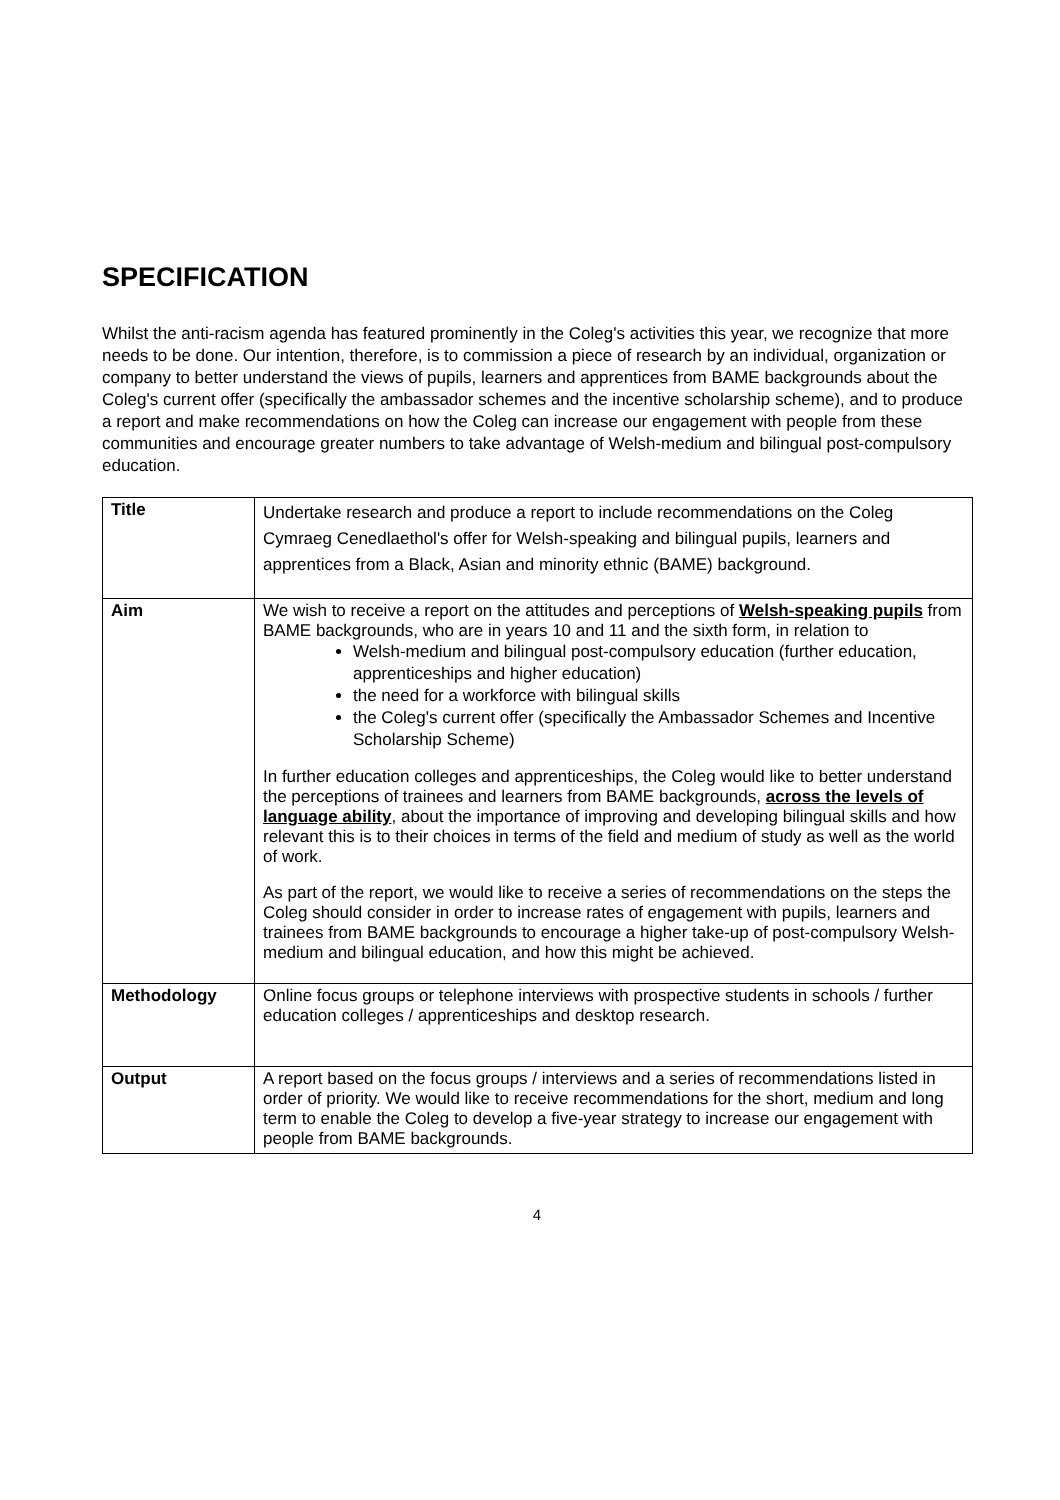SPECIFICATION
Whilst the anti-racism agenda has featured prominently in the Coleg's activities this year, we recognize that more needs to be done. Our intention, therefore, is to commission a piece of research by an individual, organization or company to better understand the views of pupils, learners and apprentices from BAME backgrounds about the Coleg's current offer (specifically the ambassador schemes and the incentive scholarship scheme), and to produce a report and make recommendations on how the Coleg can increase our engagement with people from these communities and encourage greater numbers to take advantage of Welsh-medium and bilingual post-compulsory education.
| Title | Undertake research and produce a report to include recommendations on the Coleg Cymraeg Cenedlaethol's offer for Welsh-speaking and bilingual pupils, learners and apprentices from a Black, Asian and minority ethnic (BAME) background. |
| Aim | We wish to receive a report on the attitudes and perceptions of Welsh-speaking pupils from BAME backgrounds, who are in years 10 and 11 and the sixth form, in relation to Welsh-medium and bilingual post-compulsory education (further education, apprenticeships and higher education) the need for a workforce with bilingual skills the Coleg's current offer (specifically the Ambassador Schemes and Incentive Scholarship Scheme) In further education colleges and apprenticeships, the Coleg would like to better understand the perceptions of trainees and learners from BAME backgrounds, across the levels of language ability , about the importance of improving and developing bilingual skills and how relevant this is to their choices in terms of the field and medium of study as well as the world of work. As part of the report, we would like to receive a series of recommendations on the steps the Coleg should consider in order to increase rates of engagement with pupils, learners and trainees from BAME backgrounds to encourage a higher take-up of post-compulsory Welsh-medium and bilingual education, and how this might be achieved. |
| Methodology | Online focus groups or telephone interviews with prospective students in schools / further education colleges / apprenticeships and desktop research. |
| Output | A report based on the focus groups / interviews and a series of recommendations listed in order of priority. We would like to receive recommendations for the short, medium and long term to enable the Coleg to develop a five-year strategy to increase our engagement with people from BAME backgrounds. |
4